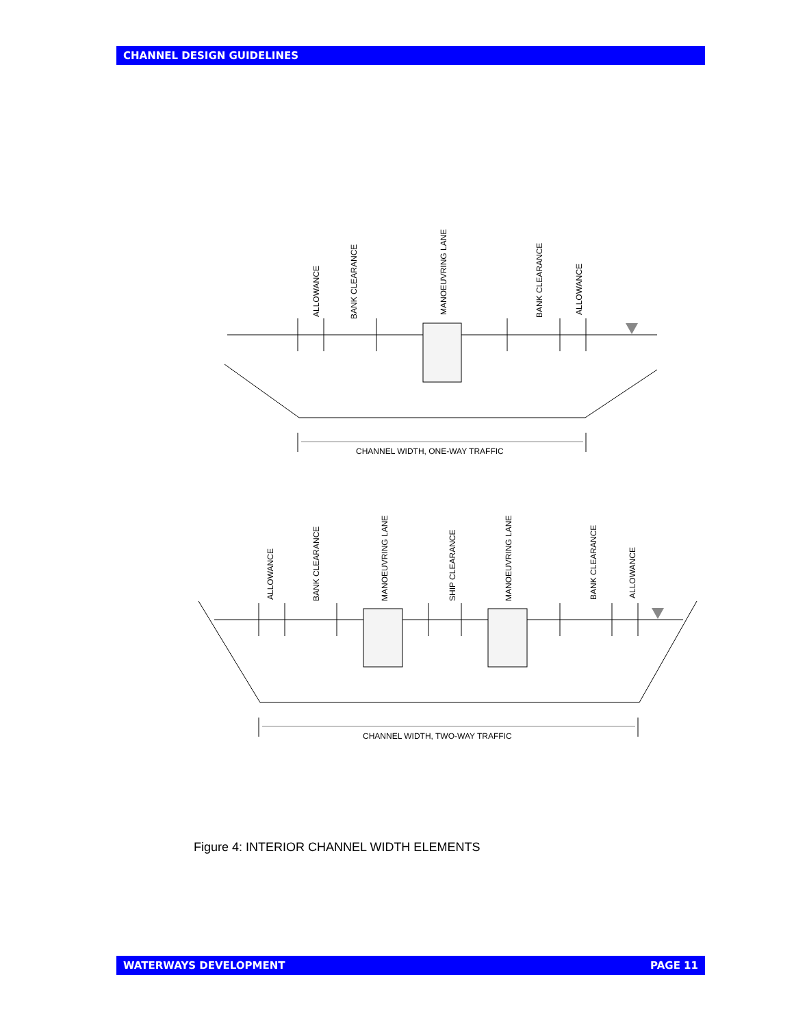CHANNEL DESIGN GUIDELINES
CHANNEL WIDTH, ONE-WAY TRAFFIC
CHANNEL WIDTH, TWO-WAY TRAFFIC
ALLOWANCE
BANK CLEARANCE
MANOEUVRING LANE
BANK CLEARANCE
ALLOWANCE
ALLOWANCE
BANK CLEARANCE
MANOEUVRING LANE
SHIP CLEARANCE
MANOEUVRING LANE
BANK CLEARANCE
ALLOWANCE
Figure 4: INTERIOR CHANNEL WIDTH ELEMENTS
WATERWAYS DEVELOPMENT PAGE 11